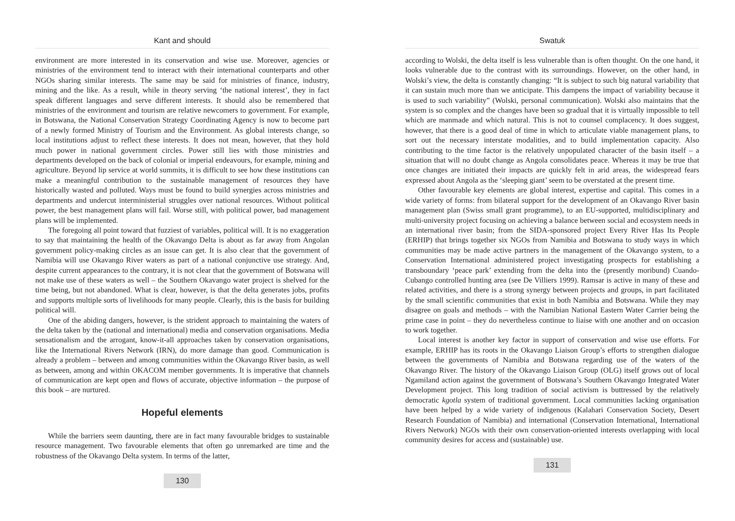Kant and should
environment are more interested in its conservation and wise use. Moreover, agencies or ministries of the environment tend to interact with their international counterparts and other NGOs sharing similar interests. The same may be said for ministries of finance, industry, mining and the like. As a result, while in theory serving ‘the national interest’, they in fact speak different languages and serve different interests. It should also be remembered that ministries of the environment and tourism are relative newcomers to government. For example, in Botswana, the National Conservation Strategy Coordinating Agency is now to become part of a newly formed Ministry of Tourism and the Environment. As global interests change, so local institutions adjust to reflect these interests. It does not mean, however, that they hold much power in national government circles. Power still lies with those ministries and departments developed on the back of colonial or imperial endeavours, for example, mining and agriculture. Beyond lip service at world summits, it is difficult to see how these institutions can make a meaningful contribution to the sustainable management of resources they have historically wasted and polluted. Ways must be found to build synergies across ministries and departments and undercut interministerial struggles over national resources. Without political power, the best management plans will fail. Worse still, with political power, bad management plans will be implemented.
The foregoing all point toward that fuzziest of variables, political will. It is no exaggeration to say that maintaining the health of the Okavango Delta is about as far away from Angolan government policy-making circles as an issue can get. It is also clear that the government of Namibia will use Okavango River waters as part of a national conjunctive use strategy. And, despite current appearances to the contrary, it is not clear that the government of Botswana will not make use of these waters as well – the Southern Okavango water project is shelved for the time being, but not abandoned. What is clear, however, is that the delta generates jobs, profits and supports multiple sorts of livelihoods for many people. Clearly, this is the basis for building political will.
One of the abiding dangers, however, is the strident approach to maintaining the waters of the delta taken by the (national and international) media and conservation organisations. Media sensationalism and the arrogant, know-it-all approaches taken by conservation organisations, like the International Rivers Network (IRN), do more damage than good. Communication is already a problem – between and among communities within the Okavango River basin, as well as between, among and within OKACOM member governments. It is imperative that channels of communication are kept open and flows of accurate, objective information – the purpose of this book – are nurtured.
Hopeful elements
While the barriers seem daunting, there are in fact many favourable bridges to sustainable resource management. Two favourable elements that often go unremarked are time and the robustness of the Okavango Delta system. In terms of the latter,
130
Swatuk
according to Wolski, the delta itself is less vulnerable than is often thought. On the one hand, it looks vulnerable due to the contrast with its surroundings. However, on the other hand, in Wolski’s view, the delta is constantly changing: “It is subject to such big natural variability that it can sustain much more than we anticipate. This dampens the impact of variability because it is used to such variability” (Wolski, personal communication). Wolski also maintains that the system is so complex and the changes have been so gradual that it is virtually impossible to tell which are manmade and which natural. This is not to counsel complacency. It does suggest, however, that there is a good deal of time in which to articulate viable management plans, to sort out the necessary interstate modalities, and to build implementation capacity. Also contributing to the time factor is the relatively unpopulated character of the basin itself – a situation that will no doubt change as Angola consolidates peace. Whereas it may be true that once changes are initiated their impacts are quickly felt in arid areas, the widespread fears expressed about Angola as the ‘sleeping giant’ seem to be overstated at the present time.
Other favourable key elements are global interest, expertise and capital. This comes in a wide variety of forms: from bilateral support for the development of an Okavango River basin management plan (Swiss small grant programme), to an EU-supported, multidisciplinary and multi-university project focusing on achieving a balance between social and ecosystem needs in an international river basin; from the SIDA-sponsored project Every River Has Its People (ERHIP) that brings together six NGOs from Namibia and Botswana to study ways in which communities may be made active partners in the management of the Okavango system, to a Conservation International administered project investigating prospects for establishing a transboundary ‘peace park’ extending from the delta into the (presently moribund) Cuando-Cubango controlled hunting area (see De Villiers 1999). Ramsar is active in many of these and related activities, and there is a strong synergy between projects and groups, in part facilitated by the small scientific communities that exist in both Namibia and Botswana. While they may disagree on goals and methods – with the Namibian National Eastern Water Carrier being the prime case in point – they do nevertheless continue to liaise with one another and on occasion to work together.
Local interest is another key factor in support of conservation and wise use efforts. For example, ERHIP has its roots in the Okavango Liaison Group’s efforts to strengthen dialogue between the governments of Namibia and Botswana regarding use of the waters of the Okavango River. The history of the Okavango Liaison Group (OLG) itself grows out of local Ngamiland action against the government of Botswana’s Southern Okavango Integrated Water Development project. This long tradition of social activism is buttressed by the relatively democratic kgotla system of traditional government. Local communities lacking organisation have been helped by a wide variety of indigenous (Kalahari Conservation Society, Desert Research Foundation of Namibia) and international (Conservation International, International Rivers Network) NGOs with their own conservation-oriented interests overlapping with local community desires for access and (sustainable) use.
131